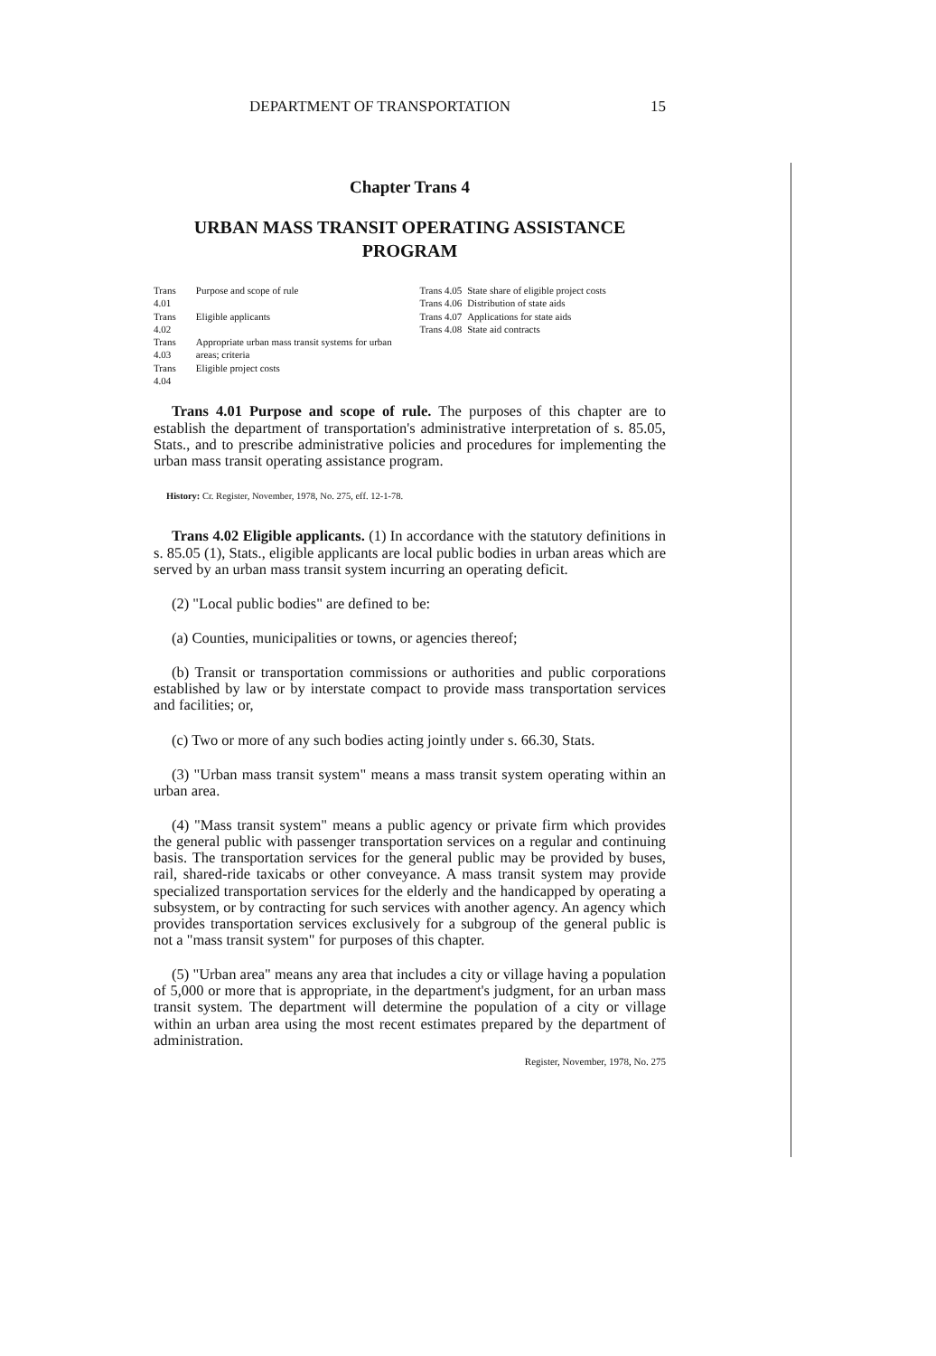DEPARTMENT OF TRANSPORTATION 15
Chapter Trans 4
URBAN MASS TRANSIT OPERATING ASSISTANCE PROGRAM
| Trans 4.01 | Purpose and scope of rule |
| Trans 4.02 | Eligible applicants |
| Trans 4.03 | Appropriate urban mass transit systems for urban areas; criteria |
| Trans 4.04 | Eligible project costs |
| Trans 4.05 | State share of eligible project costs |
| Trans 4.06 | Distribution of state aids |
| Trans 4.07 | Applications for state aids |
| Trans 4.08 | State aid contracts |
Trans 4.01 Purpose and scope of rule. The purposes of this chapter are to establish the department of transportation's administrative interpretation of s. 85.05, Stats., and to prescribe administrative policies and procedures for implementing the urban mass transit operating assistance program.
History: Cr. Register, November, 1978, No. 275, eff. 12-1-78.
Trans 4.02 Eligible applicants. (1) In accordance with the statutory definitions in s. 85.05 (1), Stats., eligible applicants are local public bodies in urban areas which are served by an urban mass transit system incurring an operating deficit.
(2) "Local public bodies" are defined to be:
(a) Counties, municipalities or towns, or agencies thereof;
(b) Transit or transportation commissions or authorities and public corporations established by law or by interstate compact to provide mass transportation services and facilities; or,
(c) Two or more of any such bodies acting jointly under s. 66.30, Stats.
(3) "Urban mass transit system" means a mass transit system operating within an urban area.
(4) "Mass transit system" means a public agency or private firm which provides the general public with passenger transportation services on a regular and continuing basis. The transportation services for the general public may be provided by buses, rail, shared-ride taxicabs or other conveyance. A mass transit system may provide specialized transportation services for the elderly and the handicapped by operating a subsystem, or by contracting for such services with another agency. An agency which provides transportation services exclusively for a subgroup of the general public is not a "mass transit system" for purposes of this chapter.
(5) "Urban area" means any area that includes a city or village having a population of 5,000 or more that is appropriate, in the department's judgment, for an urban mass transit system. The department will determine the population of a city or village within an urban area using the most recent estimates prepared by the department of administration.
Register, November, 1978, No. 275